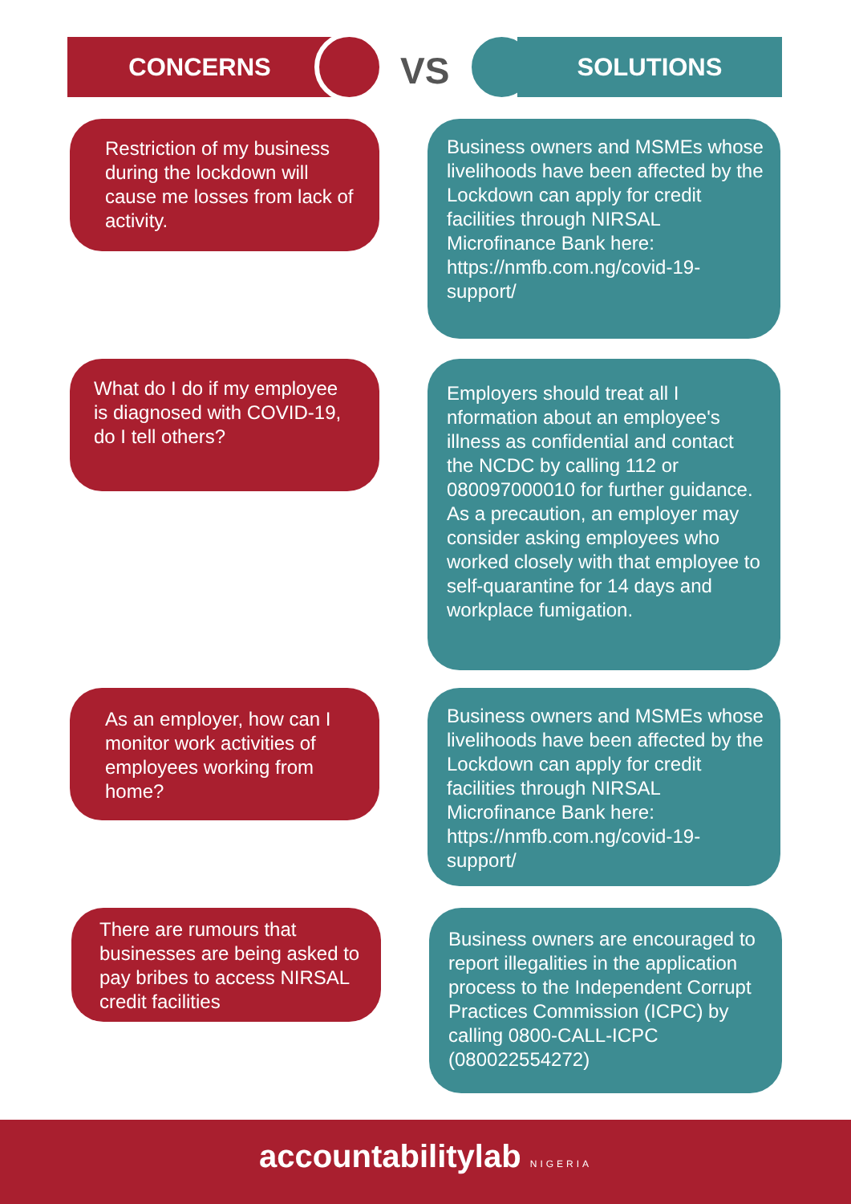CONCERNS VS SOLUTIONS
Restriction of my business during the lockdown will cause me losses from lack of activity.
Business owners and MSMEs whose livelihoods have been affected by the Lockdown can apply for credit facilities through NIRSAL Microfinance Bank here: https://nmfb.com.ng/covid-19-support/
What do I do if my employee is diagnosed with COVID-19, do I tell others?
Employers should treat all I nformation about an employee's illness as confidential and contact the NCDC by calling 112 or 080097000010 for further guidance. As a precaution, an employer may consider asking employees who worked closely with that employee to self-quarantine for 14 days and workplace fumigation.
As an employer, how can I monitor work activities of employees working from home?
Business owners and MSMEs whose livelihoods have been affected by the Lockdown can apply for credit facilities through NIRSAL Microfinance Bank here: https://nmfb.com.ng/covid-19-support/
There are rumours that businesses are being asked to pay bribes to access NIRSAL credit facilities
Business owners are encouraged to report illegalities in the application process to the Independent Corrupt Practices Commission (ICPC) by calling 0800-CALL-ICPC (080022554272)
accountabilitylab NIGERIA